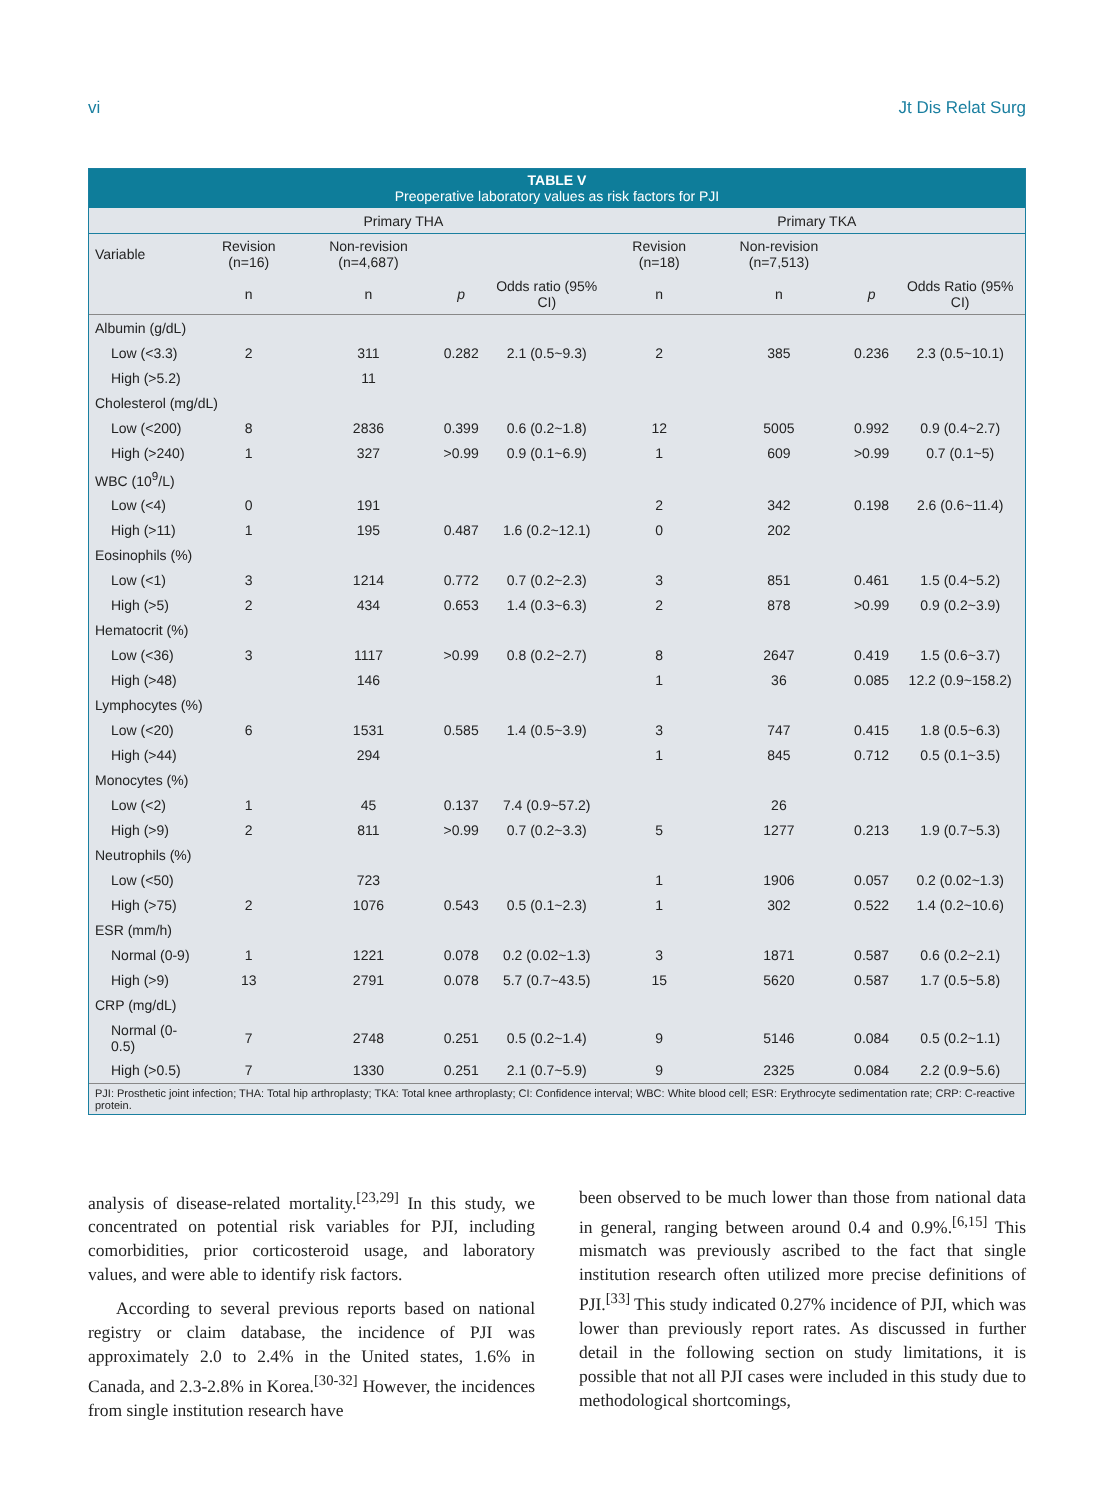vi Jt Dis Relat Surg
TABLE V
Preoperative laboratory values as risk factors for PJI
| | Primary THA | | | | Primary TKA | | | |
| --- | --- | --- | --- | --- | --- | --- | --- | --- |
| Variable | Revision (n=16) | Non-revision (n=4,687) | | | Revision (n=18) | Non-revision (n=7,513) | | |
| | n | n | p | Odds ratio (95% CI) | n | n | p | Odds Ratio (95% CI) |
| Albumin (g/dL) | | | | | | | | |
| Low (<3.3) | 2 | 311 | 0.282 | 2.1 (0.5~9.3) | 2 | 385 | 0.236 | 2.3 (0.5~10.1) |
| High (>5.2) | | 11 | | | | | | |
| Cholesterol (mg/dL) | | | | | | | | |
| Low (<200) | 8 | 2836 | 0.399 | 0.6 (0.2~1.8) | 12 | 5005 | 0.992 | 0.9 (0.4~2.7) |
| High (>240) | 1 | 327 | >0.99 | 0.9 (0.1~6.9) | 1 | 609 | >0.99 | 0.7 (0.1~5) |
| WBC (10<sup>9</sup>/L) | | | | | | | | |
| Low (<4) | 0 | 191 | | | 2 | 342 | 0.198 | 2.6 (0.6~11.4) |
| High (>11) | 1 | 195 | 0.487 | 1.6 (0.2~12.1) | 0 | 202 | | |
| Eosinophils (%) | | | | | | | | |
| Low (<1) | 3 | 1214 | 0.772 | 0.7 (0.2~2.3) | 3 | 851 | 0.461 | 1.5 (0.4~5.2) |
| High (>5) | 2 | 434 | 0.653 | 1.4 (0.3~6.3) | 2 | 878 | >0.99 | 0.9 (0.2~3.9) |
| Hematocrit (%) | | | | | | | | |
| Low (<36) | 3 | 1117 | >0.99 | 0.8 (0.2~2.7) | 8 | 2647 | 0.419 | 1.5 (0.6~3.7) |
| High (>48) | | 146 | | | 1 | 36 | 0.085 | 12.2 (0.9~158.2) |
| Lymphocytes (%) | | | | | | | | |
| Low (<20) | 6 | 1531 | 0.585 | 1.4 (0.5~3.9) | 3 | 747 | 0.415 | 1.8 (0.5~6.3) |
| High (>44) | | 294 | | | 1 | 845 | 0.712 | 0.5 (0.1~3.5) |
| Monocytes (%) | | | | | | | | |
| Low (<2) | 1 | 45 | 0.137 | 7.4 (0.9~57.2) | | 26 | | |
| High (>9) | 2 | 811 | >0.99 | 0.7 (0.2~3.3) | 5 | 1277 | 0.213 | 1.9 (0.7~5.3) |
| Neutrophils (%) | | | | | | | | |
| Low (<50) | | 723 | | | 1 | 1906 | 0.057 | 0.2 (0.02~1.3) |
| High (>75) | 2 | 1076 | 0.543 | 0.5 (0.1~2.3) | 1 | 302 | 0.522 | 1.4 (0.2~10.6) |
| ESR (mm/h) | | | | | | | | |
| Normal (0-9) | 1 | 1221 | 0.078 | 0.2 (0.02~1.3) | 3 | 1871 | 0.587 | 0.6 (0.2~2.1) |
| High (>9) | 13 | 2791 | 0.078 | 5.7 (0.7~43.5) | 15 | 5620 | 0.587 | 1.7 (0.5~5.8) |
| CRP (mg/dL) | | | | | | | | |
| Normal (0-0.5) | 7 | 2748 | 0.251 | 0.5 (0.2~1.4) | 9 | 5146 | 0.084 | 0.5 (0.2~1.1) |
| High (>0.5) | 7 | 1330 | 0.251 | 2.1 (0.7~5.9) | 9 | 2325 | 0.084 | 2.2 (0.9~5.6) |
PJI: Prosthetic joint infection; THA: Total hip arthroplasty; TKA: Total knee arthroplasty; CI: Confidence interval; WBC: White blood cell; ESR: Erythrocyte sedimentation rate; CRP: C-reactive protein.
analysis of disease-related mortality.<sup>[23,29]</sup> In this study, we concentrated on potential risk variables for PJI, including comorbidities, prior corticosteroid usage, and laboratory values, and were able to identify risk factors.
According to several previous reports based on national registry or claim database, the incidence of PJI was approximately 2.0 to 2.4% in the United states, 1.6% in Canada, and 2.3-2.8% in Korea.<sup>[30-32]</sup> However, the incidences from single institution research have
been observed to be much lower than those from national data in general, ranging between around 0.4 and 0.9%.<sup>[6,15]</sup> This mismatch was previously ascribed to the fact that single institution research often utilized more precise definitions of PJI.<sup>[33]</sup> This study indicated 0.27% incidence of PJI, which was lower than previously report rates. As discussed in further detail in the following section on study limitations, it is possible that not all PJI cases were included in this study due to methodological shortcomings,